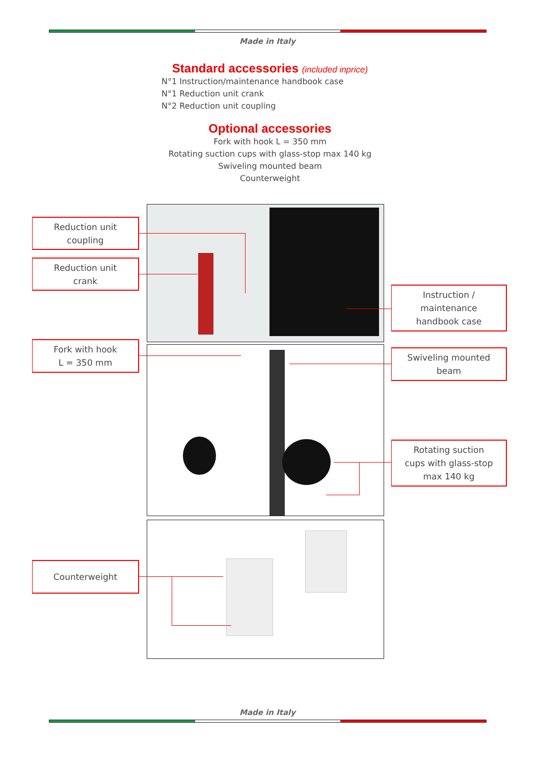Made in Italy
Standard accessories (included inprice)
N°1 Instruction/maintenance handbook case
N°1 Reduction unit crank
N°2 Reduction unit coupling
Optional accessories
Fork with hook L = 350 mm
Rotating suction cups with glass-stop max 140 kg
Swiveling mounted beam
Counterweight
Reduction unit
coupling
Reduction unit
crank
Fork with hook
L = 350 mm
Counterweight
Instruction /
maintenance
handbook case
Swiveling mounted
beam
Rotating suction
cups with glass-stop
max 140 kg
Made in Italy